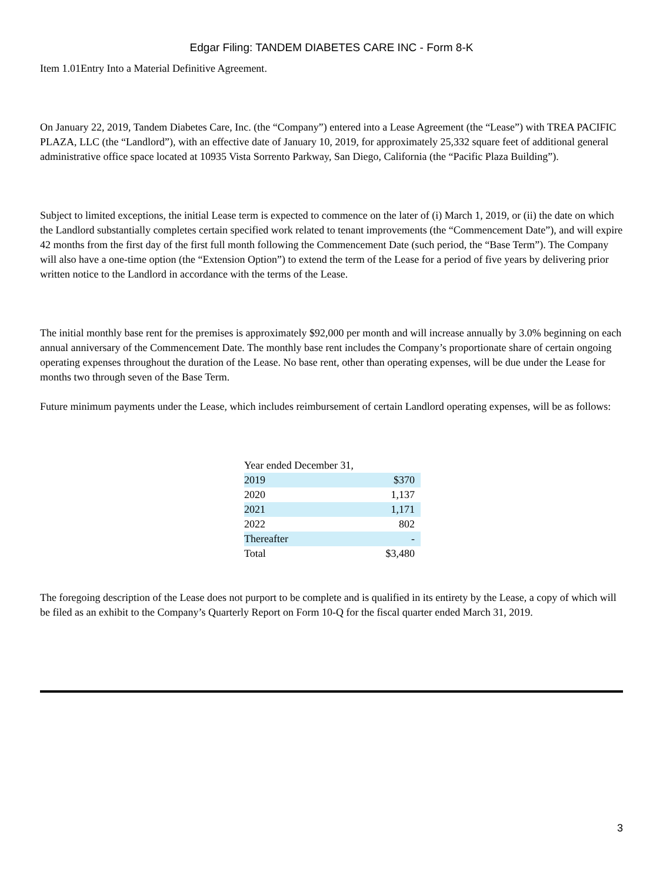Edgar Filing: TANDEM DIABETES CARE INC - Form 8-K
Item 1.01Entry Into a Material Definitive Agreement.
On January 22, 2019, Tandem Diabetes Care, Inc. (the “Company”) entered into a Lease Agreement (the “Lease”) with TREA PACIFIC PLAZA, LLC (the “Landlord”), with an effective date of January 10, 2019, for approximately 25,332 square feet of additional general administrative office space located at 10935 Vista Sorrento Parkway, San Diego, California (the “Pacific Plaza Building”).
Subject to limited exceptions, the initial Lease term is expected to commence on the later of (i) March 1, 2019, or (ii) the date on which the Landlord substantially completes certain specified work related to tenant improvements (the “Commencement Date”), and will expire 42 months from the first day of the first full month following the Commencement Date (such period, the “Base Term”). The Company will also have a one-time option (the “Extension Option”) to extend the term of the Lease for a period of five years by delivering prior written notice to the Landlord in accordance with the terms of the Lease.
The initial monthly base rent for the premises is approximately $92,000 per month and will increase annually by 3.0% beginning on each annual anniversary of the Commencement Date. The monthly base rent includes the Company’s proportionate share of certain ongoing operating expenses throughout the duration of the Lease. No base rent, other than operating expenses, will be due under the Lease for months two through seven of the Base Term.
Future minimum payments under the Lease, which includes reimbursement of certain Landlord operating expenses, will be as follows:
| Year ended December 31, | |
| 2019 | $370 |
| 2020 | 1,137 |
| 2021 | 1,171 |
| 2022 | 802 |
| Thereafter | - |
| Total | $3,480 |
The foregoing description of the Lease does not purport to be complete and is qualified in its entirety by the Lease, a copy of which will be filed as an exhibit to the Company’s Quarterly Report on Form 10-Q for the fiscal quarter ended March 31, 2019.
3